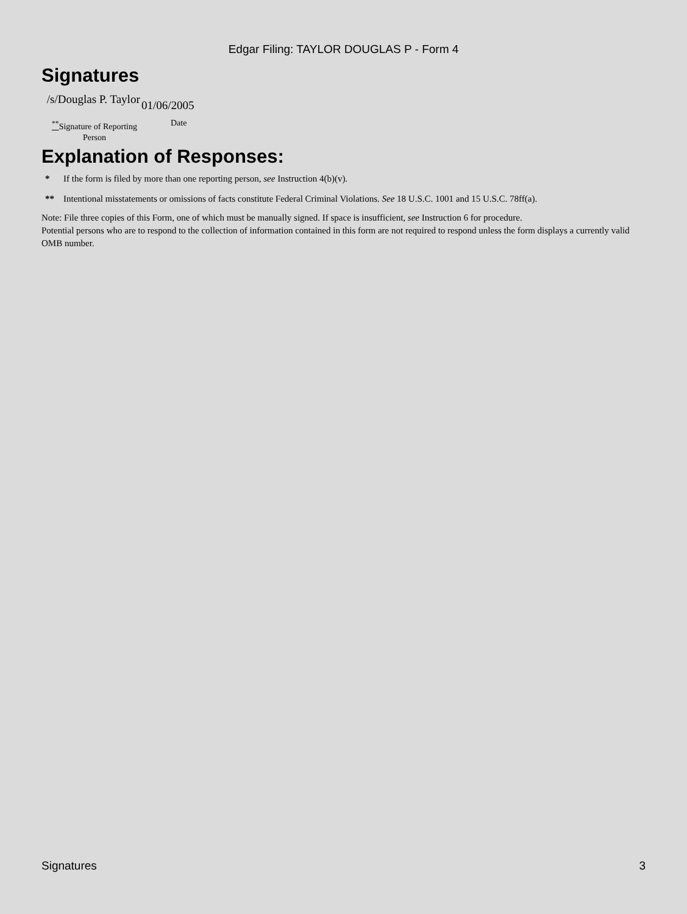Edgar Filing: TAYLOR DOUGLAS P - Form 4
Signatures
/s/Douglas P. Taylor
01/06/2005
<sup>**</sup> Signature of Reporting Person
Date
Explanation of Responses:
* If the form is filed by more than one reporting person, see Instruction 4(b)(v).
** Intentional misstatements or omissions of facts constitute Federal Criminal Violations. See 18 U.S.C. 1001 and 15 U.S.C. 78ff(a).
Note: File three copies of this Form, one of which must be manually signed. If space is insufficient, see Instruction 6 for procedure.
Potential persons who are to respond to the collection of information contained in this form are not required to respond unless the form displays a currently valid OMB number.
Signatures 3